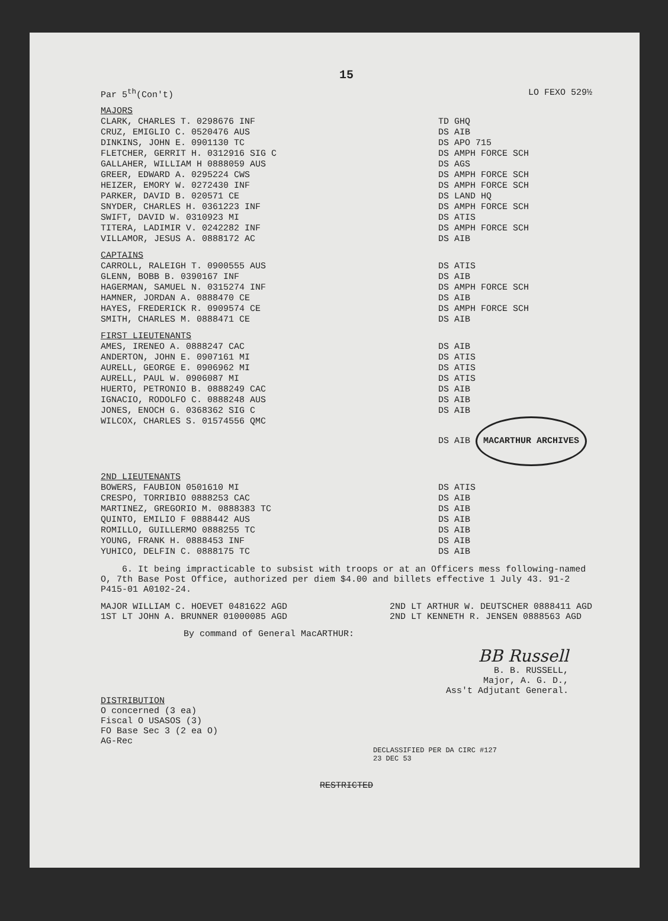15
Par 5<sup>th</sup>(Con't) LO FEXO 529½
| MAJORS | |
| CLARK, CHARLES T. 0298676 INF | TD GHQ |
| CRUZ, EMIGLIO C. 0520476 AUS | DS AIB |
| DINKINS, JOHN E. 0901130 TC | DS APO 715 |
| FLETCHER, GERRIT H. 0312916 SIG C | DS AMPH FORCE SCH |
| GALLAHER, WILLIAM H 0888059 AUS | DS AGS |
| GREER, EDWARD A. 0295224 CWS | DS AMPH FORCE SCH |
| HEIZER, EMORY W. 0272430 INF | DS AMPH FORCE SCH |
| PARKER, DAVID B. 020571 CE | DS LAND HQ |
| SNYDER, CHARLES H. 0361223 INF | DS AMPH FORCE SCH |
| SWIFT, DAVID W. 0310923 MI | DS ATIS |
| TITERA, LADIMIR V. 0242282 INF | DS AMPH FORCE SCH |
| VILLAMOR, JESUS A. 0888172 AC | DS AIB |
| CAPTAINS | |
| CARROLL, RALEIGH T. 0900555 AUS | DS ATIS |
| GLENN, BOBB B. 0390167 INF | DS AIB |
| HAGERMAN, SAMUEL N. 0315274 INF | DS AMPH FORCE SCH |
| HAMNER, JORDAN A. 0888470 CE | DS AIB |
| HAYES, FREDERICK R. 0909574 CE | DS AMPH FORCE SCH |
| SMITH, CHARLES M. 0888471 CE | DS AIB |
| FIRST LIEUTENANTS | |
| AMES, IRENEO A. 0888247 CAC | DS AIB |
| ANDERTON, JOHN E. 0907161 MI | DS ATIS |
| AURELL, GEORGE E. 0906962 MI | DS ATIS |
| AURELL, PAUL W. 0906087 MI | DS ATIS |
| HUERTO, PETRONIO B. 0888249 CAC | DS AIB |
| IGNACIO, RODOLFO C. 0888248 AUS | DS AIB |
| JONES, ENOCH G. 0368362 SIG C | DS AIB |
| WILCOX, CHARLES S. 01574556 QMC | DS AIB MACARTHUR ARCHIVES |
| 2ND LIEUTENANTS | |
| BOWERS, FAUBION 0501610 MI | DS ATIS |
| CRESPO, TORRIBIO 0888253 CAC | DS AIB |
| MARTINEZ, GREGORIO M. 0888383 TC | DS AIB |
| QUINTO, EMILIO F 0888442 AUS | DS AIB |
| ROMILLO, GUILLERMO 0888255 TC | DS AIB |
| YOUNG, FRANK H. 0888453 INF | DS AIB |
| YUHICO, DELFIN C. 0888175 TC | DS AIB |
6. It being impracticable to subsist with troops or at an Officers mess following-named O, 7th Base Post Office, authorized per diem $4.00 and billets effective 1 July 43. 91-2 P415-01 A0102-24.
MAJOR WILLIAM C. HOEVET 0481622 AGD
1ST LT JOHN A. BRUNNER 01000085 AGD
2ND LT ARTHUR W. DEUTSCHER 0888411 AGD
2ND LT KENNETH R. JENSEN 0888563 AGD
By command of General MacARTHUR:
BB Russell
B. B. RUSSELL,
Major, A. G. D.,
Ass't Adjutant General.
DISTRIBUTION
O concerned (3 ea)
Fiscal O USASOS (3)
FO Base Sec 3 (2 ea O)
AG-Rec
DECLASSIFIED PER DA CIRC #127
23 DEC 53
RESTRICTED